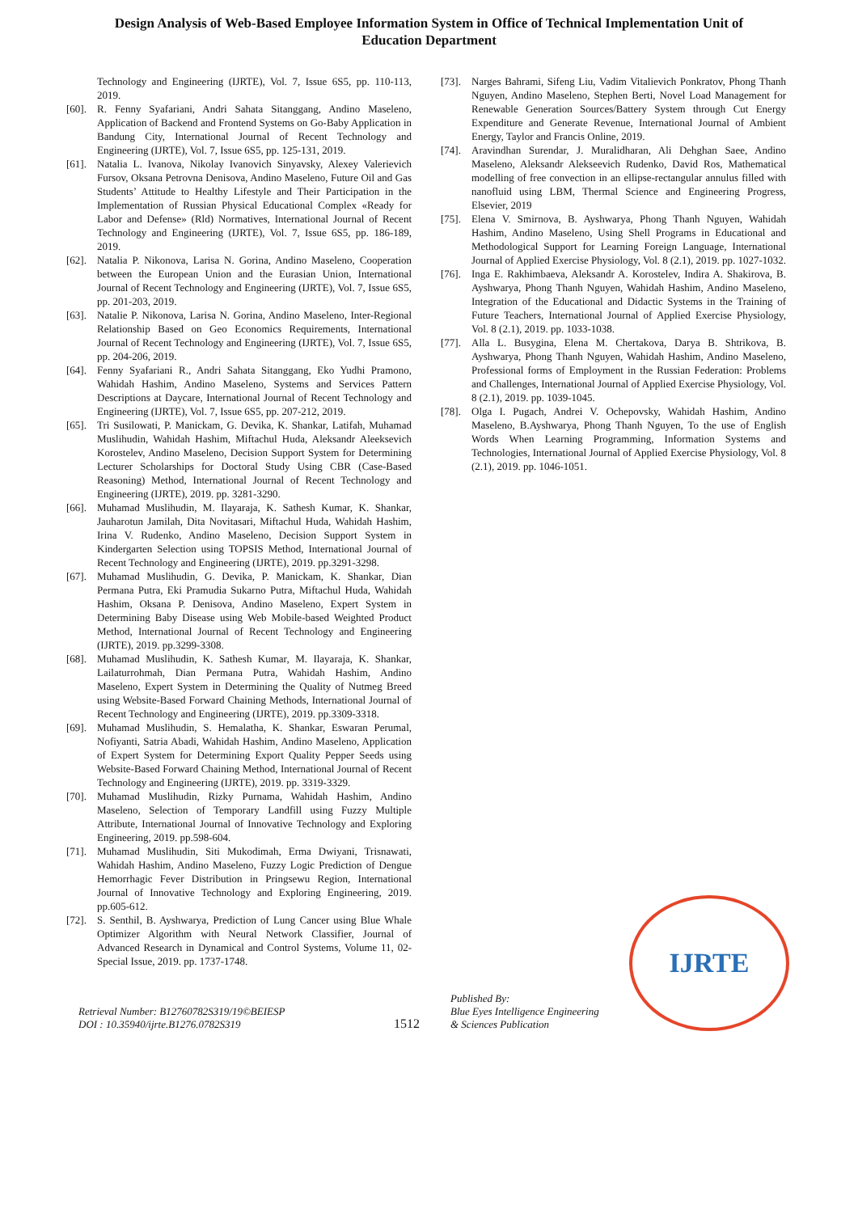Design Analysis of Web-Based Employee Information System in Office of Technical Implementation Unit of
Education Department
Technology and Engineering (IJRTE), Vol. 7, Issue 6S5, pp. 110-113, 2019.
[60]. R. Fenny Syafariani, Andri Sahata Sitanggang, Andino Maseleno, Application of Backend and Frontend Systems on Go-Baby Application in Bandung City, International Journal of Recent Technology and Engineering (IJRTE), Vol. 7, Issue 6S5, pp. 125-131, 2019.
[61]. Natalia L. Ivanova, Nikolay Ivanovich Sinyavsky, Alexey Valerievich Fursov, Oksana Petrovna Denisova, Andino Maseleno, Future Oil and Gas Students’ Attitude to Healthy Lifestyle and Their Participation in the Implementation of Russian Physical Educational Complex «Ready for Labor and Defense» (Rld) Normatives, International Journal of Recent Technology and Engineering (IJRTE), Vol. 7, Issue 6S5, pp. 186-189, 2019.
[62]. Natalia P. Nikonova, Larisa N. Gorina, Andino Maseleno, Cooperation between the European Union and the Eurasian Union, International Journal of Recent Technology and Engineering (IJRTE), Vol. 7, Issue 6S5, pp. 201-203, 2019.
[63]. Natalie P. Nikonova, Larisa N. Gorina, Andino Maseleno, Inter-Regional Relationship Based on Geo Economics Requirements, International Journal of Recent Technology and Engineering (IJRTE), Vol. 7, Issue 6S5, pp. 204-206, 2019.
[64]. Fenny Syafariani R., Andri Sahata Sitanggang, Eko Yudhi Pramono, Wahidah Hashim, Andino Maseleno, Systems and Services Pattern Descriptions at Daycare, International Journal of Recent Technology and Engineering (IJRTE), Vol. 7, Issue 6S5, pp. 207-212, 2019.
[65]. Tri Susilowati, P. Manickam, G. Devika, K. Shankar, Latifah, Muhamad Muslihudin, Wahidah Hashim, Miftachul Huda, Aleksandr Aleeksevich Korostelev, Andino Maseleno, Decision Support System for Determining Lecturer Scholarships for Doctoral Study Using CBR (Case-Based Reasoning) Method, International Journal of Recent Technology and Engineering (IJRTE), 2019. pp. 3281-3290.
[66]. Muhamad Muslihudin, M. Ilayaraja, K. Sathesh Kumar, K. Shankar, Jauharotun Jamilah, Dita Novitasari, Miftachul Huda, Wahidah Hashim, Irina V. Rudenko, Andino Maseleno, Decision Support System in Kindergarten Selection using TOPSIS Method, International Journal of Recent Technology and Engineering (IJRTE), 2019. pp.3291-3298.
[67]. Muhamad Muslihudin, G. Devika, P. Manickam, K. Shankar, Dian Permana Putra, Eki Pramudia Sukarno Putra, Miftachul Huda, Wahidah Hashim, Oksana P. Denisova, Andino Maseleno, Expert System in Determining Baby Disease using Web Mobile-based Weighted Product Method, International Journal of Recent Technology and Engineering (IJRTE), 2019. pp.3299-3308.
[68]. Muhamad Muslihudin, K. Sathesh Kumar, M. Ilayaraja, K. Shankar, Lailaturrohmah, Dian Permana Putra, Wahidah Hashim, Andino Maseleno, Expert System in Determining the Quality of Nutmeg Breed using Website-Based Forward Chaining Methods, International Journal of Recent Technology and Engineering (IJRTE), 2019. pp.3309-3318.
[69]. Muhamad Muslihudin, S. Hemalatha, K. Shankar, Eswaran Perumal, Nofiyanti, Satria Abadi, Wahidah Hashim, Andino Maseleno, Application of Expert System for Determining Export Quality Pepper Seeds using Website-Based Forward Chaining Method, International Journal of Recent Technology and Engineering (IJRTE), 2019. pp. 3319-3329.
[70]. Muhamad Muslihudin, Rizky Purnama, Wahidah Hashim, Andino Maseleno, Selection of Temporary Landfill using Fuzzy Multiple Attribute, International Journal of Innovative Technology and Exploring Engineering, 2019. pp.598-604.
[71]. Muhamad Muslihudin, Siti Mukodimah, Erma Dwiyani, Trisnawati, Wahidah Hashim, Andino Maseleno, Fuzzy Logic Prediction of Dengue Hemorrhagic Fever Distribution in Pringsewu Region, International Journal of Innovative Technology and Exploring Engineering, 2019. pp.605-612.
[72]. S. Senthil, B. Ayshwarya, Prediction of Lung Cancer using Blue Whale Optimizer Algorithm with Neural Network Classifier, Journal of Advanced Research in Dynamical and Control Systems, Volume 11, 02-Special Issue, 2019. pp. 1737-1748.
[73]. Narges Bahrami, Sifeng Liu, Vadim Vitalievich Ponkratov, Phong Thanh Nguyen, Andino Maseleno, Stephen Berti, Novel Load Management for Renewable Generation Sources/Battery System through Cut Energy Expenditure and Generate Revenue, International Journal of Ambient Energy, Taylor and Francis Online, 2019.
[74]. Aravindhan Surendar, J. Muralidharan, Ali Dehghan Saee, Andino Maseleno, Aleksandr Alekseevich Rudenko, David Ros, Mathematical modelling of free convection in an ellipse-rectangular annulus filled with nanofluid using LBM, Thermal Science and Engineering Progress, Elsevier, 2019
[75]. Elena V. Smirnova, B. Ayshwarya, Phong Thanh Nguyen, Wahidah Hashim, Andino Maseleno, Using Shell Programs in Educational and Methodological Support for Learning Foreign Language, International Journal of Applied Exercise Physiology, Vol. 8 (2.1), 2019. pp. 1027-1032.
[76]. Inga E. Rakhimbaeva, Aleksandr A. Korostelev, Indira A. Shakirova, B. Ayshwarya, Phong Thanh Nguyen, Wahidah Hashim, Andino Maseleno, Integration of the Educational and Didactic Systems in the Training of Future Teachers, International Journal of Applied Exercise Physiology, Vol. 8 (2.1), 2019. pp. 1033-1038.
[77]. Alla L. Busygina, Elena M. Chertakova, Darya B. Shtrikova, B. Ayshwarya, Phong Thanh Nguyen, Wahidah Hashim, Andino Maseleno, Professional forms of Employment in the Russian Federation: Problems and Challenges, International Journal of Applied Exercise Physiology, Vol. 8 (2.1), 2019. pp. 1039-1045.
[78]. Olga I. Pugach, Andrei V. Ochepovsky, Wahidah Hashim, Andino Maseleno, B.Ayshwarya, Phong Thanh Nguyen, To the use of English Words When Learning Programming, Information Systems and Technologies, International Journal of Applied Exercise Physiology, Vol. 8 (2.1), 2019. pp. 1046-1051.
Retrieval Number: B12760782S319/19©BEIESP
DOI : 10.35940/ijrte.B1276.0782S319
1512
Published By:
Blue Eyes Intelligence Engineering
& Sciences Publication
IJRTE